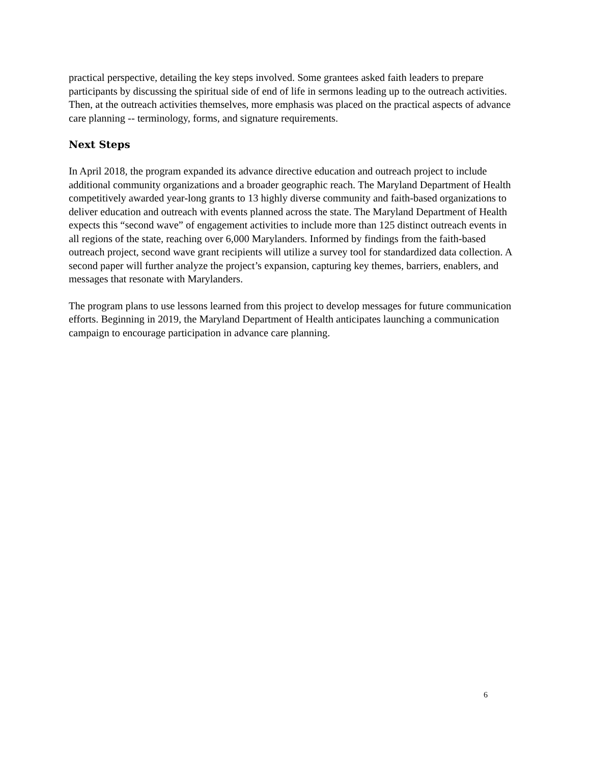practical perspective, detailing the key steps involved. Some grantees asked faith leaders to prepare participants by discussing the spiritual side of end of life in sermons leading up to the outreach activities. Then, at the outreach activities themselves, more emphasis was placed on the practical aspects of advance care planning -- terminology, forms, and signature requirements.
Next Steps
In April 2018, the program expanded its advance directive education and outreach project to include additional community organizations and a broader geographic reach. The Maryland Department of Health competitively awarded year-long grants to 13 highly diverse community and faith-based organizations to deliver education and outreach with events planned across the state. The Maryland Department of Health expects this “second wave” of engagement activities to include more than 125 distinct outreach events in all regions of the state, reaching over 6,000 Marylanders. Informed by findings from the faith-based outreach project, second wave grant recipients will utilize a survey tool for standardized data collection. A second paper will further analyze the project’s expansion, capturing key themes, barriers, enablers, and messages that resonate with Marylanders.
The program plans to use lessons learned from this project to develop messages for future communication efforts. Beginning in 2019, the Maryland Department of Health anticipates launching a communication campaign to encourage participation in advance care planning.
6